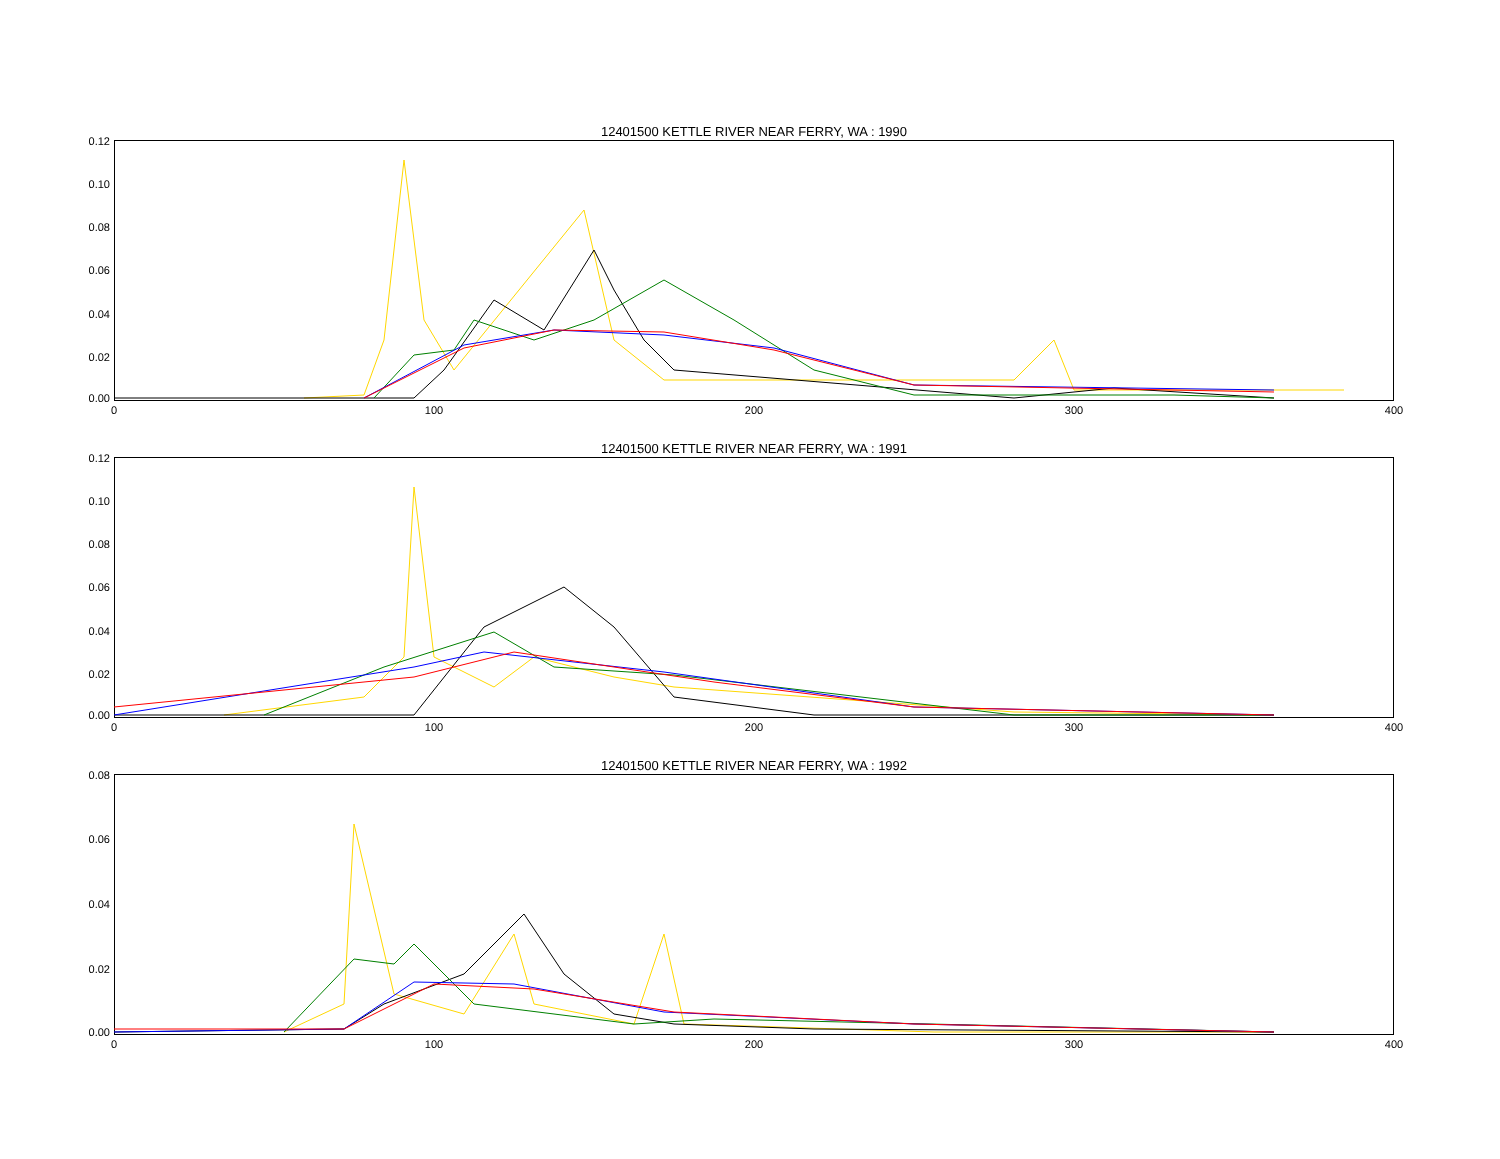12401500 KETTLE RIVER NEAR FERRY, WA : 1990
0.12
0.10
0.08
0.06
0.04
0.02
0.00
0 100 200 300 400
12401500 KETTLE RIVER NEAR FERRY, WA : 1991
0.12
0.10
0.08
0.06
0.04
0.02
0.00
0 100 200 300 400
12401500 KETTLE RIVER NEAR FERRY, WA : 1992
0.08
0.06
0.04
0.02
0.00
0 100 200 300 400